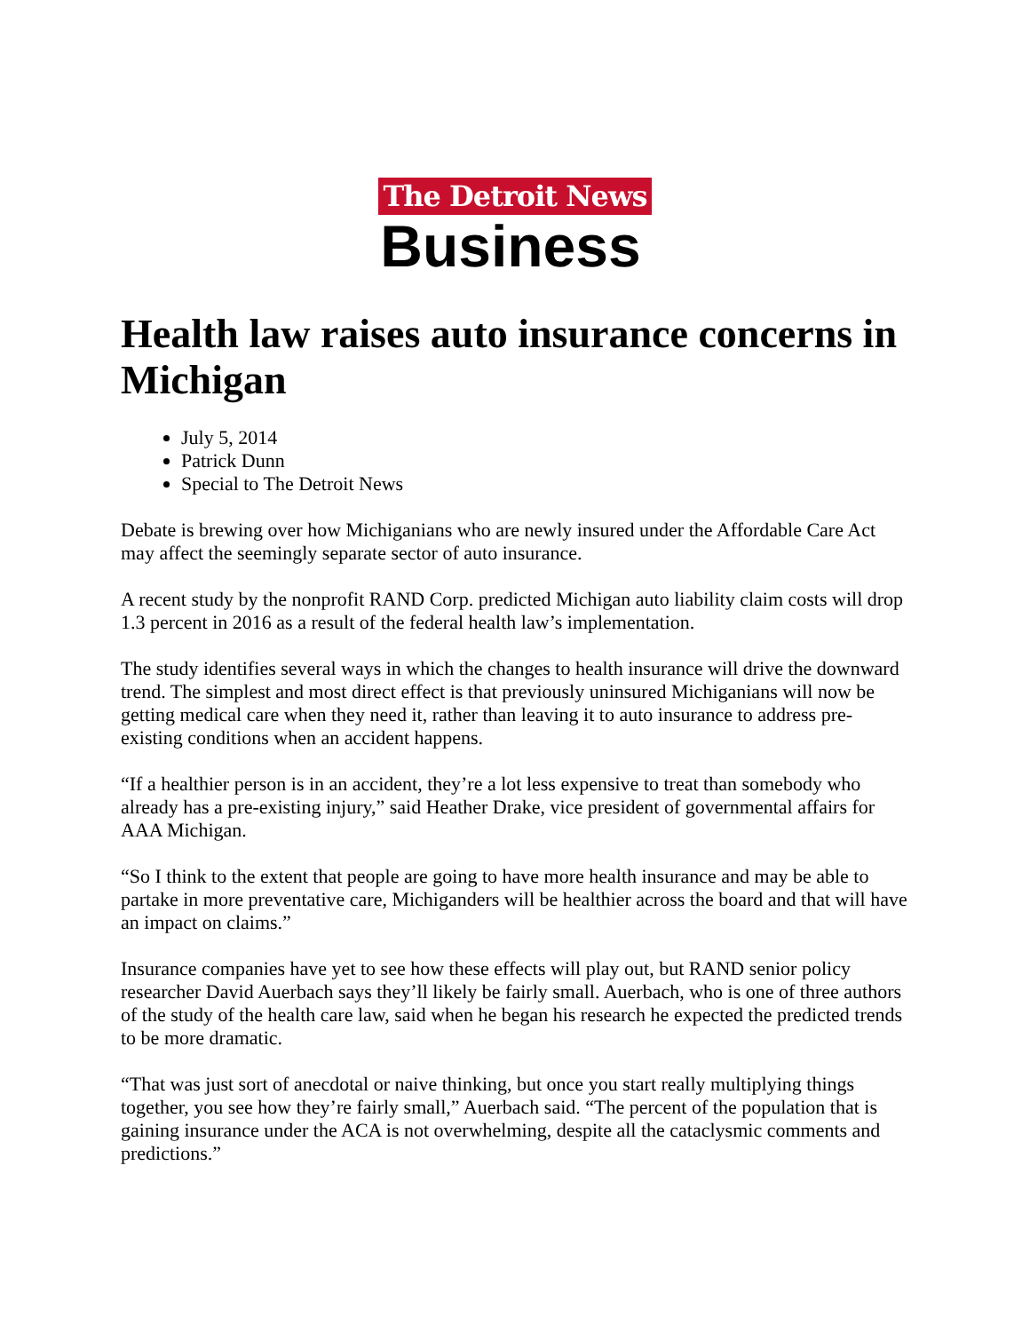The Detroit News
Business
Health law raises auto insurance concerns in Michigan
July 5, 2014
Patrick Dunn
Special to The Detroit News
Debate is brewing over how Michiganians who are newly insured under the Affordable Care Act may affect the seemingly separate sector of auto insurance.
A recent study by the nonprofit RAND Corp. predicted Michigan auto liability claim costs will drop 1.3 percent in 2016 as a result of the federal health law’s implementation.
The study identifies several ways in which the changes to health insurance will drive the downward trend. The simplest and most direct effect is that previously uninsured Michiganians will now be getting medical care when they need it, rather than leaving it to auto insurance to address pre-existing conditions when an accident happens.
“If a healthier person is in an accident, they’re a lot less expensive to treat than somebody who already has a pre-existing injury,” said Heather Drake, vice president of governmental affairs for AAA Michigan.
“So I think to the extent that people are going to have more health insurance and may be able to partake in more preventative care, Michiganders will be healthier across the board and that will have an impact on claims.”
Insurance companies have yet to see how these effects will play out, but RAND senior policy researcher David Auerbach says they’ll likely be fairly small. Auerbach, who is one of three authors of the study of the health care law, said when he began his research he expected the predicted trends to be more dramatic.
“That was just sort of anecdotal or naive thinking, but once you start really multiplying things together, you see how they’re fairly small,” Auerbach said. “The percent of the population that is gaining insurance under the ACA is not overwhelming, despite all the cataclysmic comments and predictions.”